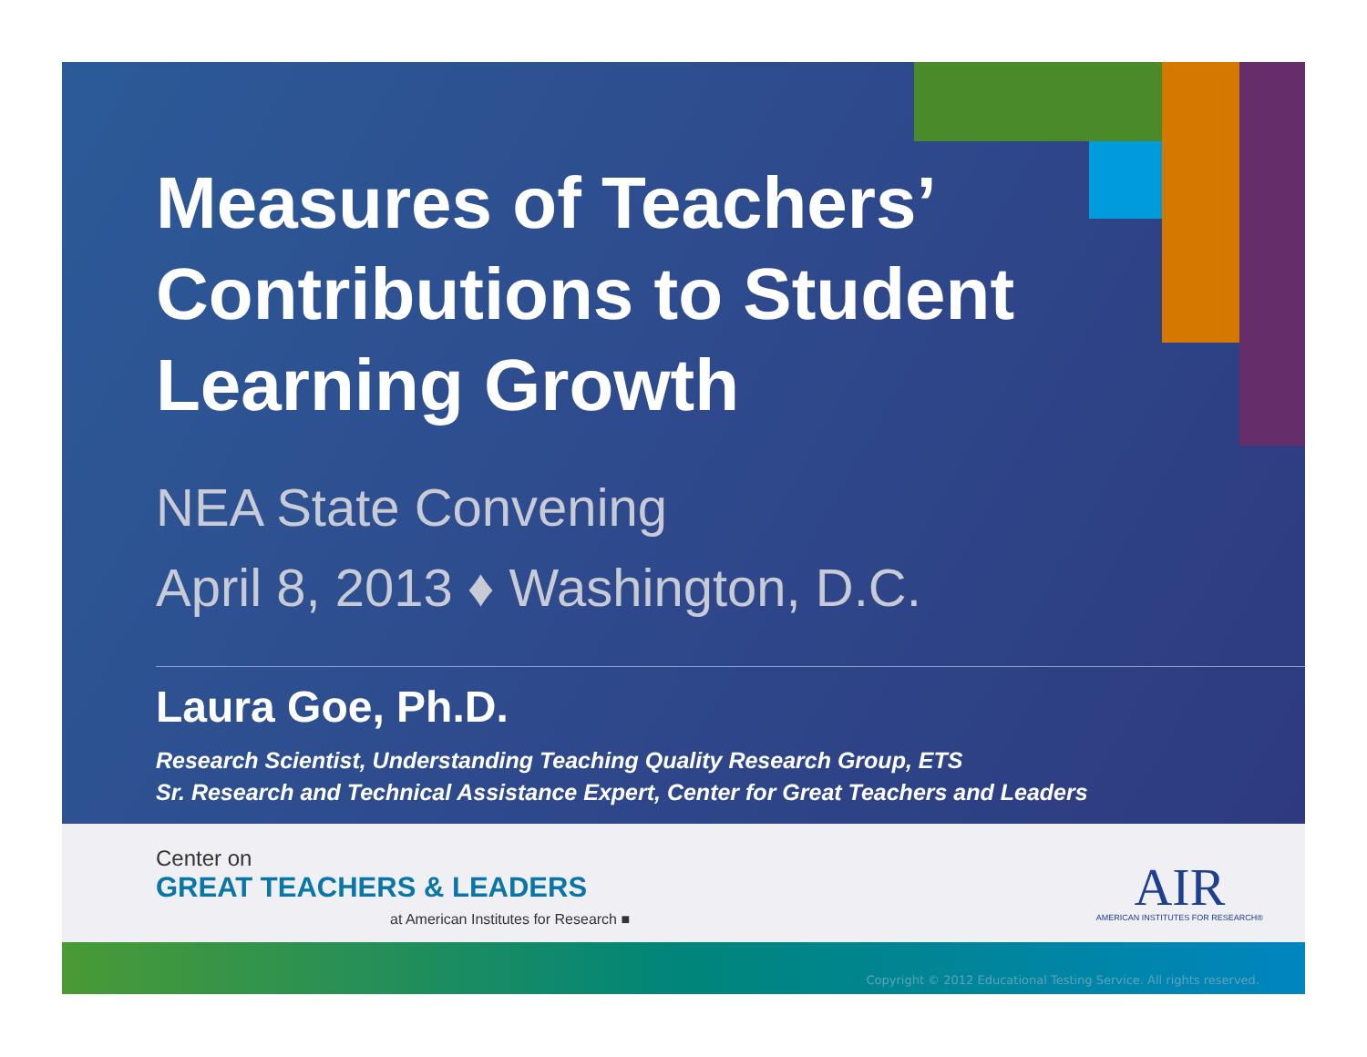Measures of Teachers’
Contributions to Student
Learning Growth
NEA State Convening
April 8, 2013 ♦ Washington, D.C.
Laura Goe, Ph.D.
Research Scientist, Understanding Teaching Quality Research Group, ETS
Sr. Research and Technical Assistance Expert, Center for Great Teachers and Leaders
Center on
GREAT TEACHERS & LEADERS
at American Institutes for Research ■
AIR
AMERICAN INSTITUTES FOR RESEARCH®
Copyright © 2012 Educational Testing Service. All rights reserved.